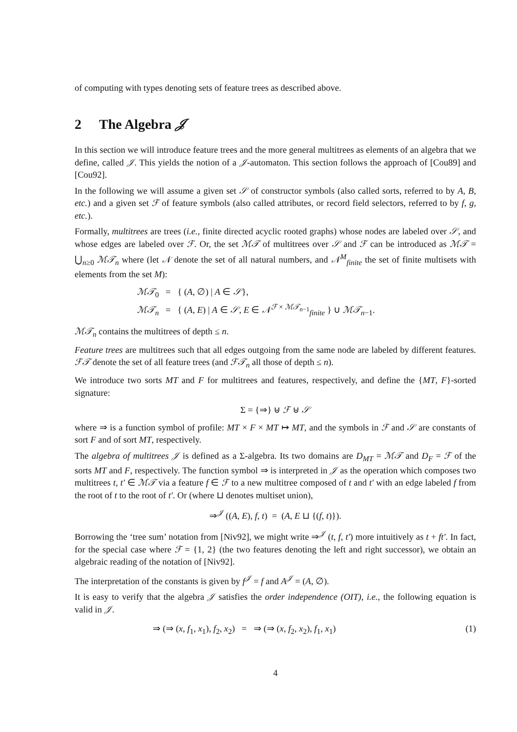of computing with types denoting sets of feature trees as described above.
2 The Algebra 𝒥
In this section we will introduce feature trees and the more general multitrees as elements of an algebra that we define, called 𝒥. This yields the notion of a 𝒥-automaton. This section follows the approach of [Cou89] and [Cou92].
In the following we will assume a given set 𝒮 of constructor symbols (also called sorts, referred to by A, B, etc.) and a given set ℱ of feature symbols (also called attributes, or record field selectors, referred to by f, g, etc.).
Formally, multitrees are trees (i.e., finite directed acyclic rooted graphs) whose nodes are labeled over 𝒮, and whose edges are labeled over ℱ. Or, the set ℳ𝒯 of multitrees over 𝒮 and ℱ can be introduced as ℳ𝒯 = ⋃<sub>n≥0</sub> ℳ𝒯<sub>n</sub> where (let 𝒩 denote the set of all natural numbers, and 𝒩<sup>M</sup><sub>finite</sub> the set of finite multisets with elements from the set M):
ℳ𝒯<sub>0</sub> = { (A, ∅) | A ∈ 𝒮},
ℳ𝒯<sub>n</sub> = { (A, E) | A ∈ 𝒮, E ∈ 𝒩<sup>ℱ × ℳ𝒯<sub>n−1</sub></sup><sub>finite</sub> } ∪ ℳ𝒯<sub>n−1</sub>.
ℳ𝒯<sub>n</sub> contains the multitrees of depth ≤ n.
Feature trees are multitrees such that all edges outgoing from the same node are labeled by different features. ℱ𝒯 denote the set of all feature trees (and ℱ𝒯<sub>n</sub> all those of depth ≤ n).
We introduce two sorts MT and F for multitrees and features, respectively, and define the {MT, F}-sorted signature:
Σ = {⇒} ⊎ ℱ ⊎ 𝒮
where ⇒ is a function symbol of profile: MT × F × MT ↦ MT, and the symbols in ℱ and 𝒮 are constants of sort F and of sort MT, respectively.
The algebra of multitrees 𝒥 is defined as a Σ-algebra. Its two domains are D<sub>MT</sub> = ℳ𝒯 and D<sub>F</sub> = ℱ of the sorts MT and F, respectively. The function symbol ⇒ is interpreted in 𝒥 as the operation which composes two multitrees t, t′ ∈ ℳ𝒯 via a feature f ∈ ℱ to a new multitree composed of t and t′ with an edge labeled f from the root of t to the root of t′. Or (where ⊔ denotes multiset union),
⇒<sup>𝒥</sup> ((A, E), f, t) = (A, E ⊔ {(f, t)}).
Borrowing the ‘tree sum’ notation from [Niv92], we might write ⇒<sup>𝒥</sup> (t, f, t′) more intuitively as t + ft′. In fact, for the special case where ℱ = {1, 2} (the two features denoting the left and right successor), we obtain an algebraic reading of the notation of [Niv92].
The interpretation of the constants is given by f<sup>𝒥</sup> = f and A<sup>𝒥</sup> = (A, ∅).
It is easy to verify that the algebra 𝒥 satisfies the order independence (OIT), i.e., the following equation is valid in 𝒥.
⇒ (⇒ (x, f<sub>1</sub>, x<sub>1</sub>), f<sub>2</sub>, x<sub>2</sub>) = ⇒ (⇒ (x, f<sub>2</sub>, x<sub>2</sub>), f<sub>1</sub>, x<sub>1</sub>) (1)
4